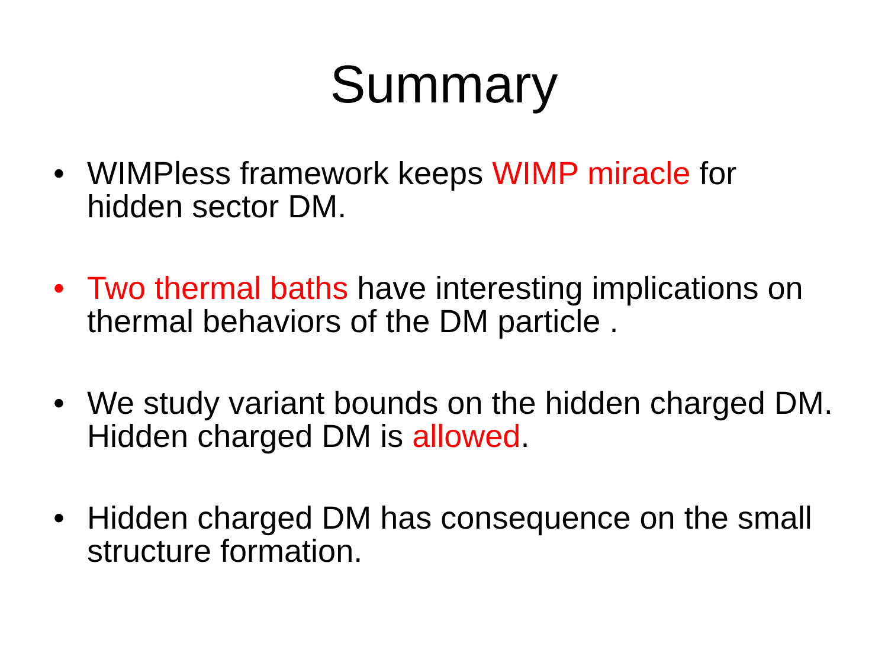Summary
• WIMPless framework keeps WIMP miracle for hidden sector DM.
• Two thermal baths have interesting implications on thermal behaviors of the DM particle .
• We study variant bounds on the hidden charged DM. Hidden charged DM is allowed.
• Hidden charged DM has consequence on the small structure formation.